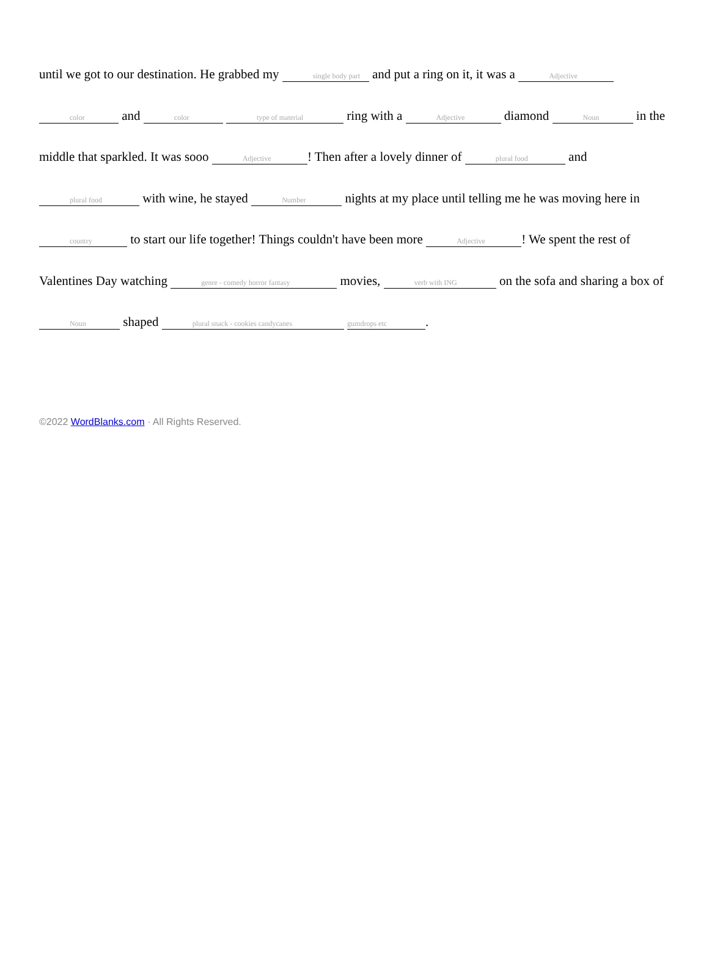until we got to our destination. He grabbed my single body part and put a ring on it, it was a Adjective color and color type of material ring with a Adjective diamond Noun in the middle that sparkled. It was sooo Adjective! Then after a lovely dinner of plural food and plural food with wine, he stayed Number nights at my place until telling me he was moving here in country to start our life together! Things couldn't have been more Adjective! We spent the rest of Valentines Day watching genre - comedy horror fantasy movies, verb with ING on the sofa and sharing a box of Noun shaped plural snack - cookies candycanes gumdrops etc.
©2022 WordBlanks.com · All Rights Reserved.